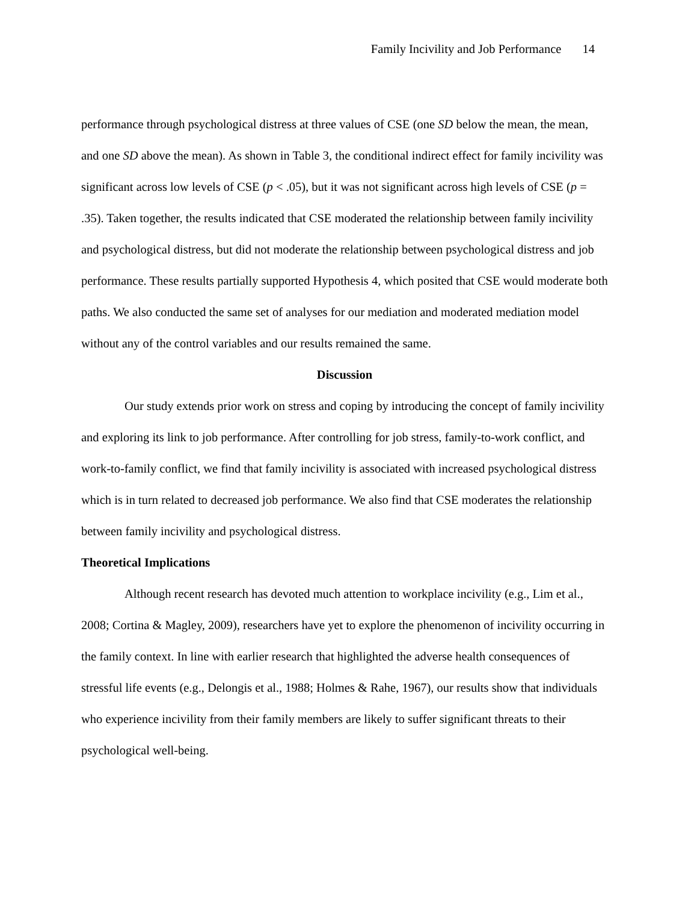Family Incivility and Job Performance 14
performance through psychological distress at three values of CSE (one SD below the mean, the mean, and one SD above the mean). As shown in Table 3, the conditional indirect effect for family incivility was significant across low levels of CSE (p < .05), but it was not significant across high levels of CSE (p = .35). Taken together, the results indicated that CSE moderated the relationship between family incivility and psychological distress, but did not moderate the relationship between psychological distress and job performance. These results partially supported Hypothesis 4, which posited that CSE would moderate both paths. We also conducted the same set of analyses for our mediation and moderated mediation model without any of the control variables and our results remained the same.
Discussion
Our study extends prior work on stress and coping by introducing the concept of family incivility and exploring its link to job performance. After controlling for job stress, family-to-work conflict, and work-to-family conflict, we find that family incivility is associated with increased psychological distress which is in turn related to decreased job performance. We also find that CSE moderates the relationship between family incivility and psychological distress.
Theoretical Implications
Although recent research has devoted much attention to workplace incivility (e.g., Lim et al., 2008; Cortina & Magley, 2009), researchers have yet to explore the phenomenon of incivility occurring in the family context. In line with earlier research that highlighted the adverse health consequences of stressful life events (e.g., Delongis et al., 1988; Holmes & Rahe, 1967), our results show that individuals who experience incivility from their family members are likely to suffer significant threats to their psychological well-being.